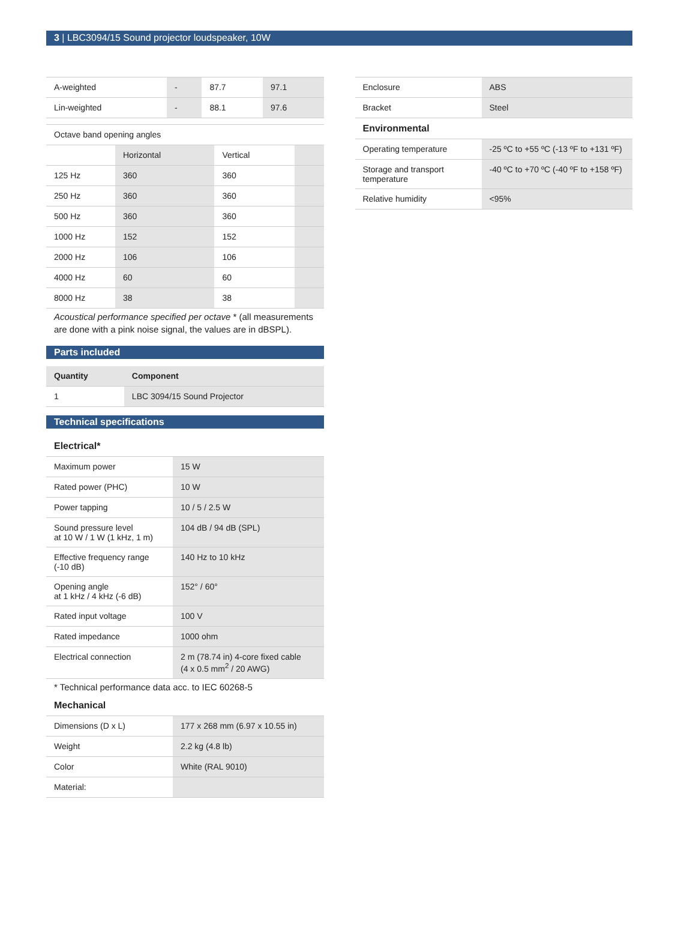3 | LBC3094/15 Sound projector loudspeaker, 10W
| A-weighted | - | 87.7 | 97.1 |
| Lin-weighted | - | 88.1 | 97.6 |
| Octave band opening angles | | | |
| | Horizontal | Vertical | |
| 125 Hz | 360 | 360 | |
| 250 Hz | 360 | 360 | |
| 500 Hz | 360 | 360 | |
| 1000 Hz | 152 | 152 | |
| 2000 Hz | 106 | 106 | |
| 4000 Hz | 60 | 60 | |
| 8000 Hz | 38 | 38 | |
Acoustical performance specified per octave * (all measurements are done with a pink noise signal, the values are in dBSPL).
Parts included
| Quantity | Component |
| --- | --- |
| 1 | LBC 3094/15 Sound Projector |
Technical specifications
Electrical*
| Maximum power | 15 W |
| Rated power (PHC) | 10 W |
| Power tapping | 10 / 5 / 2.5 W |
| Sound pressure level at 10 W / 1 W (1 kHz, 1 m) | 104 dB / 94 dB (SPL) |
| Effective frequency range (-10 dB) | 140 Hz to 10 kHz |
| Opening angle at 1 kHz / 4 kHz (-6 dB) | 152° / 60° |
| Rated input voltage | 100 V |
| Rated impedance | 1000 ohm |
| Electrical connection | 2 m (78.74 in) 4-core fixed cable (4 x 0.5 mm<sup>2</sup> / 20 AWG) |
* Technical performance data acc. to IEC 60268-5
Mechanical
| Dimensions (D x L) | 177 x 268 mm (6.97 x 10.55 in) |
| Weight | 2.2 kg (4.8 lb) |
| Color | White (RAL 9010) |
| Material: | |
| Enclosure | ABS |
| Bracket | Steel |
Environmental
| Operating temperature | -25 ºC to +55 ºC (-13 ºF to +131 ºF) |
| Storage and transport temperature | -40 ºC to +70 ºC (-40 ºF to +158 ºF) |
| Relative humidity | <95% |